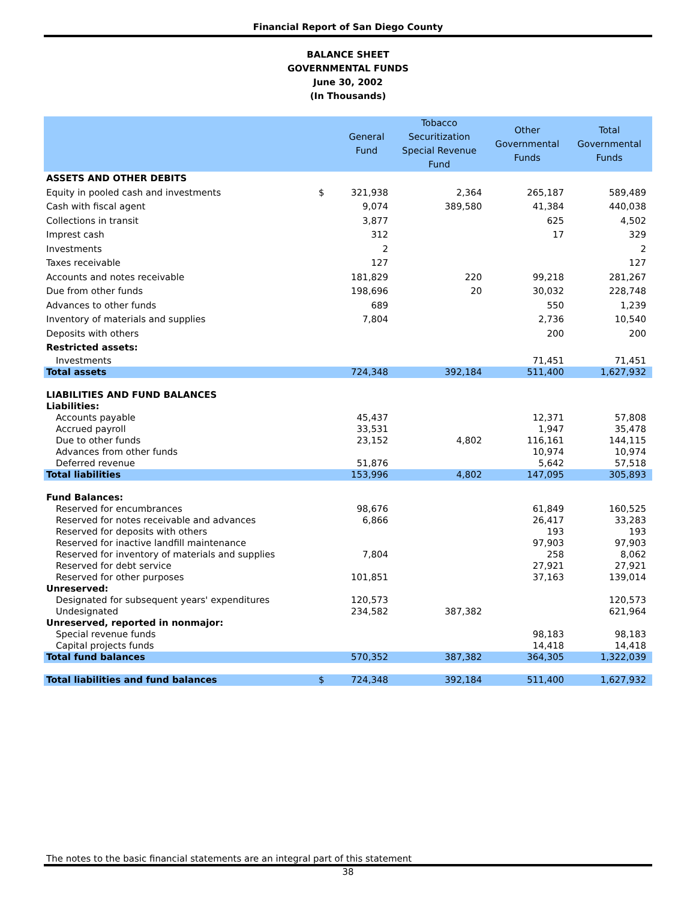Financial Report of San Diego County
BALANCE SHEET
GOVERNMENTAL FUNDS
June 30, 2002
(In Thousands)
| | | General Fund | Tobacco Securitization Special Revenue Fund | Other Governmental Funds | Total Governmental Funds |
| --- | --- | --- | --- | --- | --- |
| ASSETS AND OTHER DEBITS | | | | | |
| Equity in pooled cash and investments | $ | 321,938 | 2,364 | 265,187 | 589,489 |
| Cash with fiscal agent | | 9,074 | 389,580 | 41,384 | 440,038 |
| Collections in transit | | 3,877 | | 625 | 4,502 |
| Imprest cash | | 312 | | 17 | 329 |
| Investments | | 2 | | | 2 |
| Taxes receivable | | 127 | | | 127 |
| Accounts and notes receivable | | 181,829 | 220 | 99,218 | 281,267 |
| Due from other funds | | 198,696 | 20 | 30,032 | 228,748 |
| Advances to other funds | | 689 | | 550 | 1,239 |
| Inventory of materials and supplies | | 7,804 | | 2,736 | 10,540 |
| Deposits with others | | | | 200 | 200 |
| Restricted assets: | | | | | |
| Investments | | | | 71,451 | 71,451 |
| Total assets | | 724,348 | 392,184 | 511,400 | 1,627,932 |
| LIABILITIES AND FUND BALANCES | | | | | |
| Liabilities: | | | | | |
| Accounts payable | | 45,437 | | 12,371 | 57,808 |
| Accrued payroll | | 33,531 | | 1,947 | 35,478 |
| Due to other funds | | 23,152 | 4,802 | 116,161 | 144,115 |
| Advances from other funds | | | | 10,974 | 10,974 |
| Deferred revenue | | 51,876 | | 5,642 | 57,518 |
| Total liabilities | | 153,996 | 4,802 | 147,095 | 305,893 |
| Fund Balances: | | | | | |
| Reserved for encumbrances | | 98,676 | | 61,849 | 160,525 |
| Reserved for notes receivable and advances | | 6,866 | | 26,417 | 33,283 |
| Reserved for deposits with others | | | | 193 | 193 |
| Reserved for inactive landfill maintenance | | | | 97,903 | 97,903 |
| Reserved for inventory of materials and supplies | | 7,804 | | 258 | 8,062 |
| Reserved for debt service | | | | 27,921 | 27,921 |
| Reserved for other purposes | | 101,851 | | 37,163 | 139,014 |
| Unreserved: | | | | | |
| Designated for subsequent years' expenditures | | 120,573 | | | 120,573 |
| Undesignated | | 234,582 | 387,382 | | 621,964 |
| Unreserved, reported in nonmajor: | | | | | |
| Special revenue funds | | | | 98,183 | 98,183 |
| Capital projects funds | | | | 14,418 | 14,418 |
| Total fund balances | | 570,352 | 387,382 | 364,305 | 1,322,039 |
| Total liabilities and fund balances | $ | 724,348 | 392,184 | 511,400 | 1,627,932 |
The notes to the basic financial statements are an integral part of this statement
38